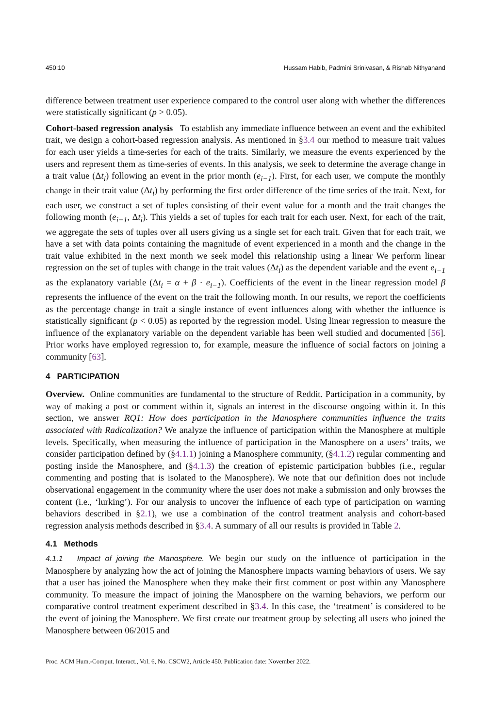450:10 Hussam Habib, Padmini Srinivasan, & Rishab Nithyanand
difference between treatment user experience compared to the control user along with whether the differences were statistically significant (p > 0.05).
Cohort-based regression analysis To establish any immediate influence between an event and the exhibited trait, we design a cohort-based regression analysis. As mentioned in §3.4 our method to measure trait values for each user yields a time-series for each of the traits. Similarly, we measure the events experienced by the users and represent them as time-series of events. In this analysis, we seek to determine the average change in a trait value (Δt<sub>i</sub>) following an event in the prior month (e<sub>i−1</sub>). First, for each user, we compute the monthly change in their trait value (Δt<sub>i</sub>) by performing the first order difference of the time series of the trait. Next, for each user, we construct a set of tuples consisting of their event value for a month and the trait changes the following month (e<sub>i−1</sub>, Δt<sub>i</sub>). This yields a set of tuples for each trait for each user. Next, for each of the trait, we aggregate the sets of tuples over all users giving us a single set for each trait. Given that for each trait, we have a set with data points containing the magnitude of event experienced in a month and the change in the trait value exhibited in the next month we seek model this relationship using a linear We perform linear regression on the set of tuples with change in the trait values (Δt<sub>i</sub>) as the dependent variable and the event e<sub>i−1</sub> as the explanatory variable (Δt<sub>i</sub> = α + β · e<sub>i−1</sub>). Coefficients of the event in the linear regression model β represents the influence of the event on the trait the following month. In our results, we report the coefficients as the percentage change in trait a single instance of event influences along with whether the influence is statistically significant (p < 0.05) as reported by the regression model. Using linear regression to measure the influence of the explanatory variable on the dependent variable has been well studied and documented [56]. Prior works have employed regression to, for example, measure the influence of social factors on joining a community [63].
4 PARTICIPATION
Overview. Online communities are fundamental to the structure of Reddit. Participation in a community, by way of making a post or comment within it, signals an interest in the discourse ongoing within it. In this section, we answer RQ1: How does participation in the Manosphere communities influence the traits associated with Radicalization? We analyze the influence of participation within the Manosphere at multiple levels. Specifically, when measuring the influence of participation in the Manosphere on a users’ traits, we consider participation defined by (§4.1.1) joining a Manosphere community, (§4.1.2) regular commenting and posting inside the Manosphere, and (§4.1.3) the creation of epistemic participation bubbles (i.e., regular commenting and posting that is isolated to the Manosphere). We note that our definition does not include observational engagement in the community where the user does not make a submission and only browses the content (i.e., ‘lurking’). For our analysis to uncover the influence of each type of participation on warning behaviors described in §2.1), we use a combination of the control treatment analysis and cohort-based regression analysis methods described in §3.4. A summary of all our results is provided in Table 2.
4.1 Methods
4.1.1 Impact of joining the Manosphere. We begin our study on the influence of participation in the Manosphere by analyzing how the act of joining the Manosphere impacts warning behaviors of users. We say that a user has joined the Manosphere when they make their first comment or post within any Manosphere community. To measure the impact of joining the Manosphere on the warning behaviors, we perform our comparative control treatment experiment described in §3.4. In this case, the ‘treatment’ is considered to be the event of joining the Manosphere. We first create our treatment group by selecting all users who joined the Manosphere between 06/2015 and
Proc. ACM Hum.-Comput. Interact., Vol. 6, No. CSCW2, Article 450. Publication date: November 2022.